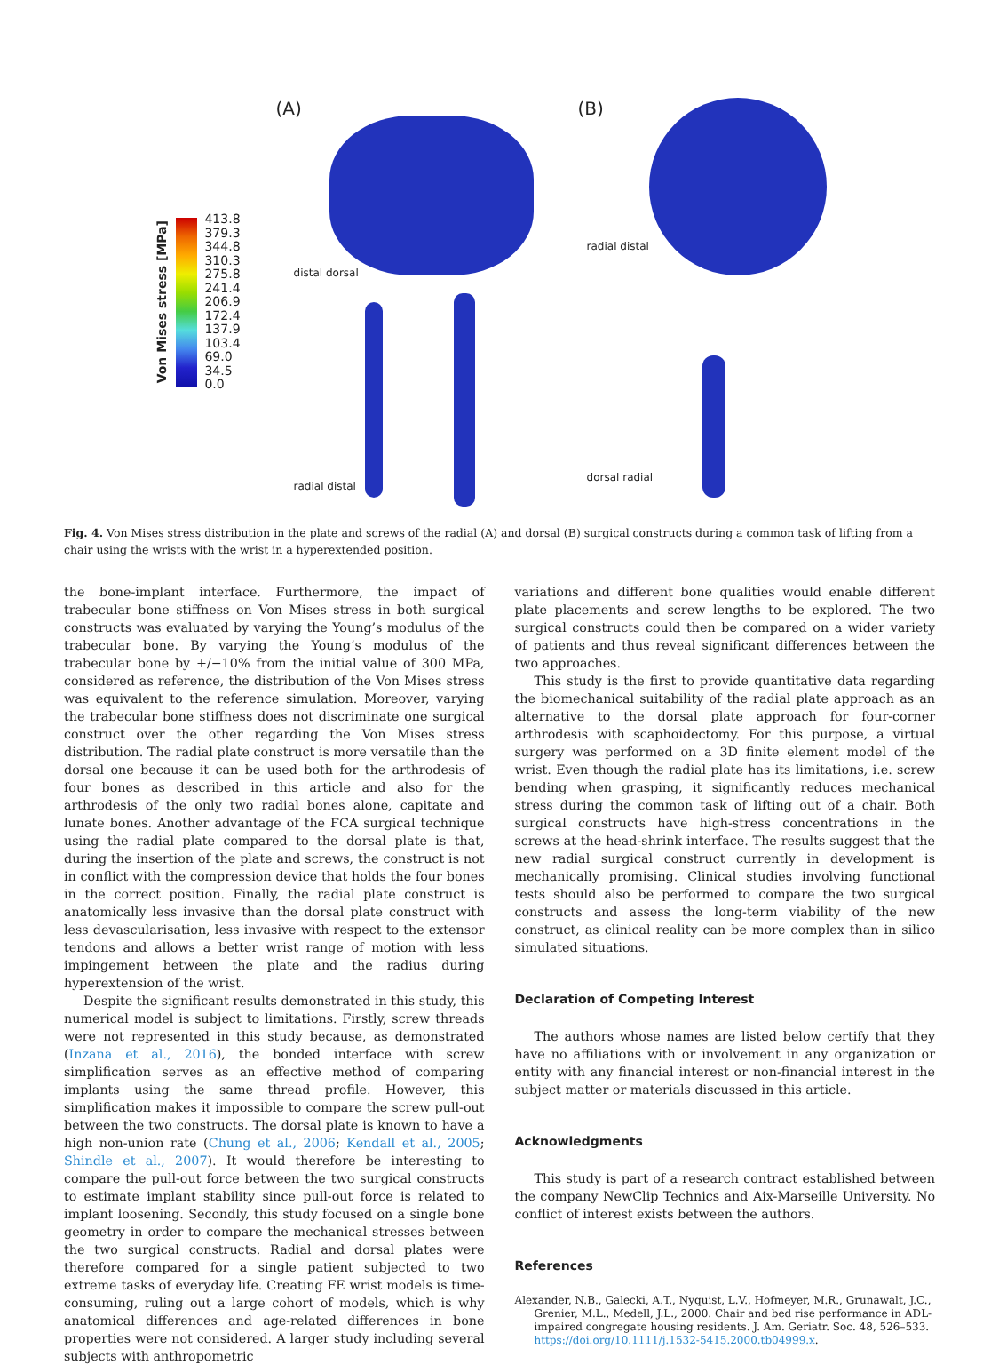Von Mises stress [MPa]
413.8
379.3
344.8
310.3
275.8
241.4
206.9
172.4
137.9
103.4
69.0
34.5
0.0
(A)
distal dorsal
radial distal
(B)
radial distal
dorsal radial
Fig. 4. Von Mises stress distribution in the plate and screws of the radial (A) and dorsal (B) surgical constructs during a common task of lifting from a chair using the wrists with the wrist in a hyperextended position.
the bone-implant interface. Furthermore, the impact of trabecular bone stiffness on Von Mises stress in both surgical constructs was evaluated by varying the Young’s modulus of the trabecular bone. By varying the Young’s modulus of the trabecular bone by +/−10% from the initial value of 300 MPa, considered as reference, the distribution of the Von Mises stress was equivalent to the reference simulation. Moreover, varying the trabecular bone stiffness does not discriminate one surgical construct over the other regarding the Von Mises stress distribution. The radial plate construct is more versatile than the dorsal one because it can be used both for the arthrodesis of four bones as described in this article and also for the arthrodesis of the only two radial bones alone, capitate and lunate bones. Another advantage of the FCA surgical technique using the radial plate compared to the dorsal plate is that, during the insertion of the plate and screws, the construct is not in conflict with the compression device that holds the four bones in the correct position. Finally, the radial plate construct is anatomically less invasive than the dorsal plate construct with less devascularisation, less invasive with respect to the extensor tendons and allows a better wrist range of motion with less impingement between the plate and the radius during hyperextension of the wrist.
Despite the significant results demonstrated in this study, this numerical model is subject to limitations. Firstly, screw threads were not represented in this study because, as demonstrated (Inzana et al., 2016), the bonded interface with screw simplification serves as an effective method of comparing implants using the same thread profile. However, this simplification makes it impossible to compare the screw pull-out between the two constructs. The dorsal plate is known to have a high non-union rate (Chung et al., 2006; Kendall et al., 2005; Shindle et al., 2007). It would therefore be interesting to compare the pull-out force between the two surgical constructs to estimate implant stability since pull-out force is related to implant loosening. Secondly, this study focused on a single bone geometry in order to compare the mechanical stresses between the two surgical constructs. Radial and dorsal plates were therefore compared for a single patient subjected to two extreme tasks of everyday life. Creating FE wrist models is time-consuming, ruling out a large cohort of models, which is why anatomical differences and age-related differences in bone properties were not considered. A larger study including several subjects with anthropometric
variations and different bone qualities would enable different plate placements and screw lengths to be explored. The two surgical constructs could then be compared on a wider variety of patients and thus reveal significant differences between the two approaches.
This study is the first to provide quantitative data regarding the biomechanical suitability of the radial plate approach as an alternative to the dorsal plate approach for four-corner arthrodesis with scaphoidectomy. For this purpose, a virtual surgery was performed on a 3D finite element model of the wrist. Even though the radial plate has its limitations, i.e. screw bending when grasping, it significantly reduces mechanical stress during the common task of lifting out of a chair. Both surgical constructs have high-stress concentrations in the screws at the head-shrink interface. The results suggest that the new radial surgical construct currently in development is mechanically promising. Clinical studies involving functional tests should also be performed to compare the two surgical constructs and assess the long-term viability of the new construct, as clinical reality can be more complex than in silico simulated situations.
Declaration of Competing Interest
The authors whose names are listed below certify that they have no affiliations with or involvement in any organization or entity with any financial interest or non-financial interest in the subject matter or materials discussed in this article.
Acknowledgments
This study is part of a research contract established between the company NewClip Technics and Aix-Marseille University. No conflict of interest exists between the authors.
References
Alexander, N.B., Galecki, A.T., Nyquist, L.V., Hofmeyer, M.R., Grunawalt, J.C., Grenier, M.L., Medell, J.L., 2000. Chair and bed rise performance in ADL-impaired congregate housing residents. J. Am. Geriatr. Soc. 48, 526–533. https://doi.org/10.1111/j.1532-5415.2000.tb04999.x.